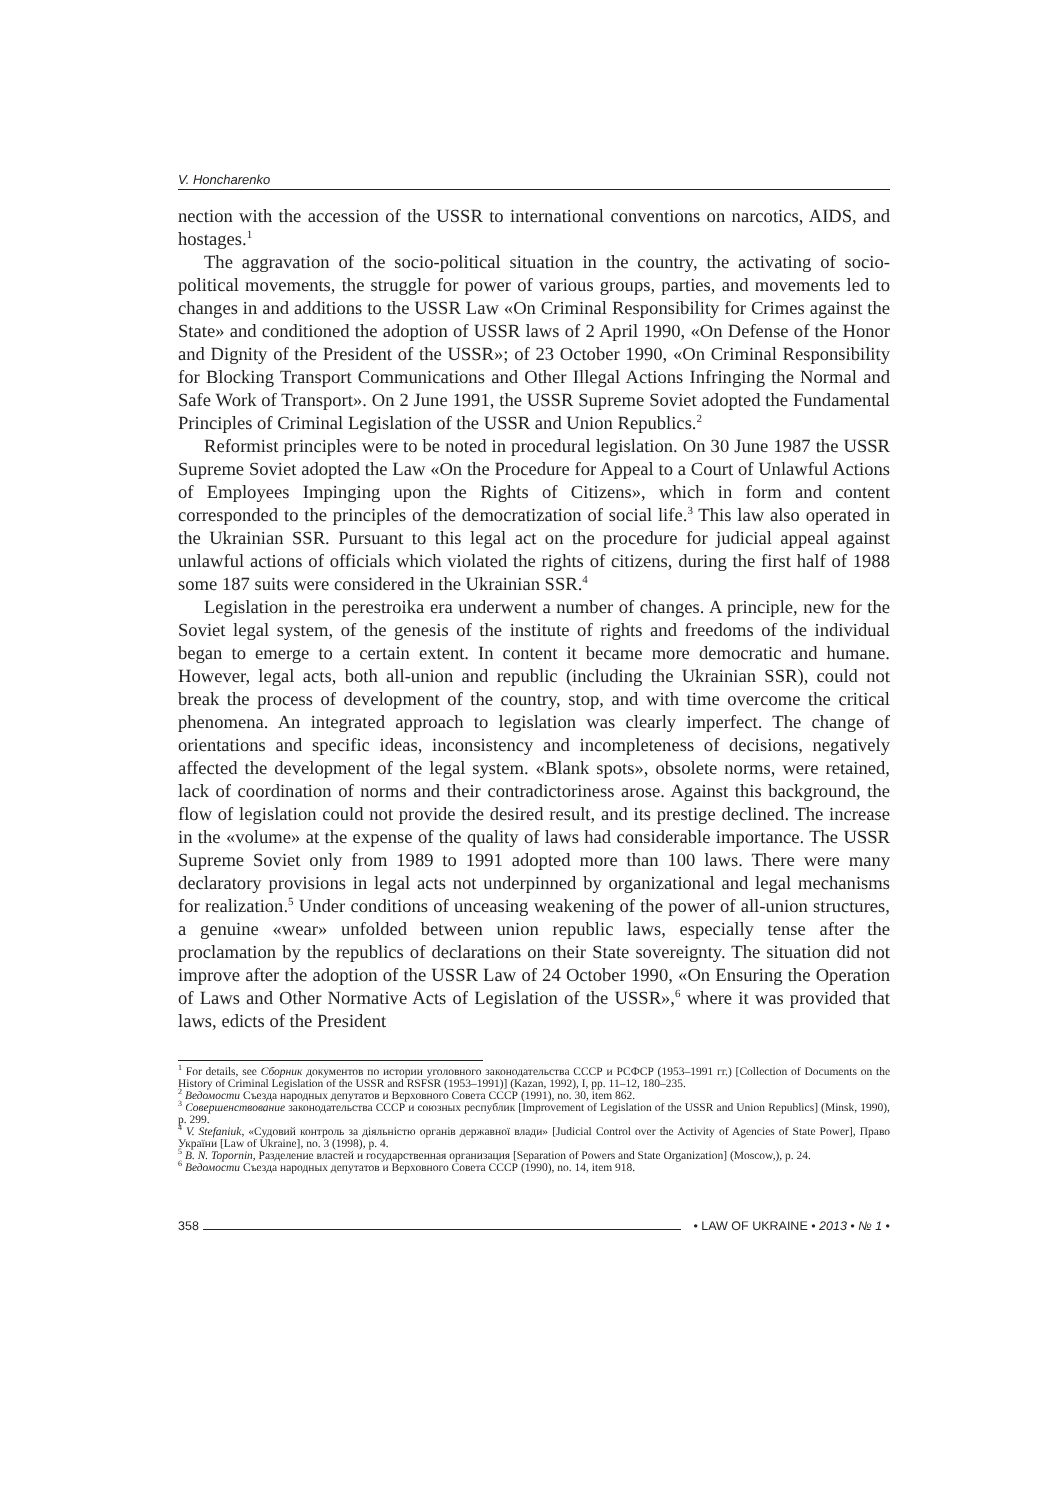V. Honcharenko
nection with the accession of the USSR to international conventions on narcotics, AIDS, and hostages.<sup>1</sup>
The aggravation of the socio-political situation in the country, the activating of socio-political movements, the struggle for power of various groups, parties, and movements led to changes in and additions to the USSR Law «On Criminal Responsibility for Crimes against the State» and conditioned the adoption of USSR laws of 2 April 1990, «On Defense of the Honor and Dignity of the President of the USSR»; of 23 October 1990, «On Criminal Responsibility for Blocking Transport Communications and Other Illegal Actions Infringing the Normal and Safe Work of Transport». On 2 June 1991, the USSR Supreme Soviet adopted the Fundamental Principles of Criminal Legislation of the USSR and Union Republics.<sup>2</sup>
Reformist principles were to be noted in procedural legislation. On 30 June 1987 the USSR Supreme Soviet adopted the Law «On the Procedure for Appeal to a Court of Unlawful Actions of Employees Impinging upon the Rights of Citizens», which in form and content corresponded to the principles of the democratization of social life.<sup>3</sup> This law also operated in the Ukrainian SSR. Pursuant to this legal act on the procedure for judicial appeal against unlawful actions of officials which violated the rights of citizens, during the first half of 1988 some 187 suits were considered in the Ukrainian SSR.<sup>4</sup>
Legislation in the perestroika era underwent a number of changes. A principle, new for the Soviet legal system, of the genesis of the institute of rights and freedoms of the individual began to emerge to a certain extent. In content it became more democratic and humane. However, legal acts, both all-union and republic (including the Ukrainian SSR), could not break the process of development of the country, stop, and with time overcome the critical phenomena. An integrated approach to legislation was clearly imperfect. The change of orientations and specific ideas, inconsistency and incompleteness of decisions, negatively affected the development of the legal system. «Blank spots», obsolete norms, were retained, lack of coordination of norms and their contradictoriness arose. Against this background, the flow of legislation could not provide the desired result, and its prestige declined. The increase in the «volume» at the expense of the quality of laws had considerable importance. The USSR Supreme Soviet only from 1989 to 1991 adopted more than 100 laws. There were many declaratory provisions in legal acts not underpinned by organizational and legal mechanisms for realization.<sup>5</sup> Under conditions of unceasing weakening of the power of all-union structures, a genuine «wear» unfolded between union republic laws, especially tense after the proclamation by the republics of declarations on their State sovereignty. The situation did not improve after the adoption of the USSR Law of 24 October 1990, «On Ensuring the Operation of Laws and Other Normative Acts of Legislation of the USSR»,<sup>6</sup> where it was provided that laws, edicts of the President
<sup>1</sup> For details, see Сборник документов по истории уголовного законодательства СССР и РСФСР (1953–1991 гг.) [Collection of Documents on the History of Criminal Legislation of the USSR and RSFSR (1953–1991)] (Kazan, 1992), I, pp. 11–12, 180–235.
<sup>2</sup> Ведомости Съезда народных депутатов и Верховного Совета СССР (1991), no. 30, item 862.
<sup>3</sup> Совершенствование законодательства СССР и союзных республик [Improvement of Legislation of the USSR and Union Republics] (Minsk, 1990), p. 299.
<sup>4</sup> V. Stefaniuk, «Судовий контроль за діяльністю органів державної влади» [Judicial Control over the Activity of Agencies of State Power], Право України [Law of Ukraine], no. 3 (1998), p. 4.
<sup>5</sup> B. N. Topornin, Разделение властей и государственная организация [Separation of Powers and State Organization] (Moscow,), p. 24.
<sup>6</sup> Ведомости Съезда народных депутатов и Верховного Совета СССР (1990), no. 14, item 918.
358 • LAW OF UKRAINE • 2013 • № 1 •